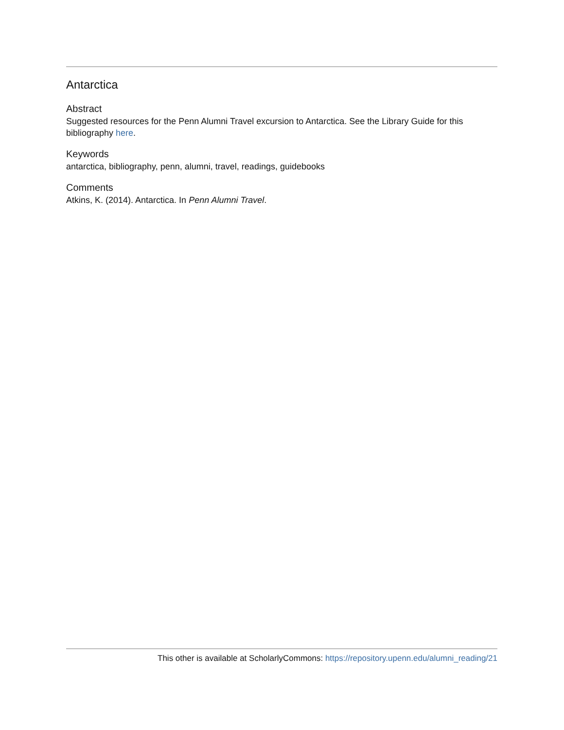Antarctica
Abstract
Suggested resources for the Penn Alumni Travel excursion to Antarctica. See the Library Guide for this bibliography here.
Keywords
antarctica, bibliography, penn, alumni, travel, readings, guidebooks
Comments
Atkins, K. (2014). Antarctica. In Penn Alumni Travel.
This other is available at ScholarlyCommons: https://repository.upenn.edu/alumni_reading/21